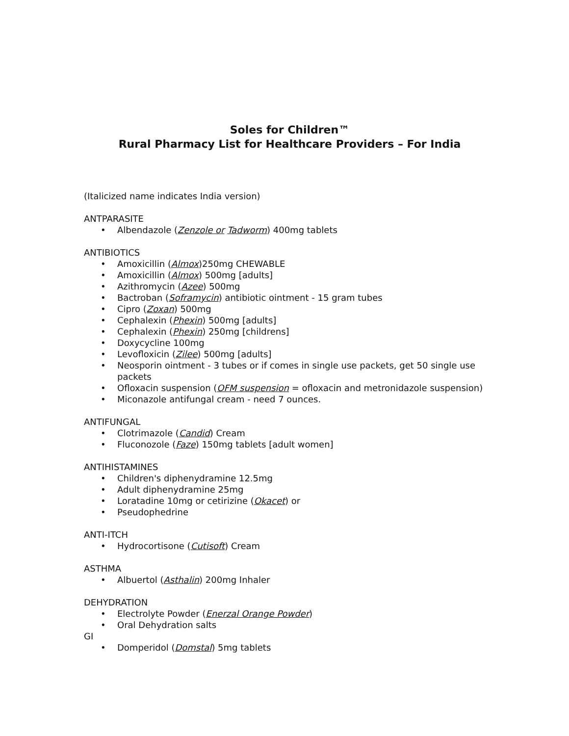Soles for Children™
Rural Pharmacy List for Healthcare Providers – For India
(Italicized name indicates India version)
ANTPARASITE
• Albendazole (Zenzole or Tadworm) 400mg tablets
ANTIBIOTICS
• Amoxicillin (Almox)250mg CHEWABLE
• Amoxicillin (Almox) 500mg [adults]
• Azithromycin (Azee) 500mg
• Bactroban (Soframycin) antibiotic ointment - 15 gram tubes
• Cipro (Zoxan) 500mg
• Cephalexin (Phexin) 500mg [adults]
• Cephalexin (Phexin) 250mg [childrens]
• Doxycycline 100mg
• Levofloxicin (Zilee) 500mg [adults]
• Neosporin ointment - 3 tubes or if comes in single use packets, get 50 single use packets
• Ofloxacin suspension (OFM suspension = ofloxacin and metronidazole suspension)
• Miconazole antifungal cream - need 7 ounces.
ANTIFUNGAL
• Clotrimazole (Candid) Cream
• Fluconozole (Faze) 150mg tablets [adult women]
ANTIHISTAMINES
• Children's diphenydramine 12.5mg
• Adult diphenydramine 25mg
• Loratadine 10mg or cetirizine (Okacet) or
• Pseudophedrine
ANTI-ITCH
• Hydrocortisone (Cutisoft) Cream
ASTHMA
• Albuertol (Asthalin) 200mg Inhaler
DEHYDRATION
• Electrolyte Powder (Enerzal Orange Powder)
• Oral Dehydration salts
GI
• Domperidol (Domstal) 5mg tablets